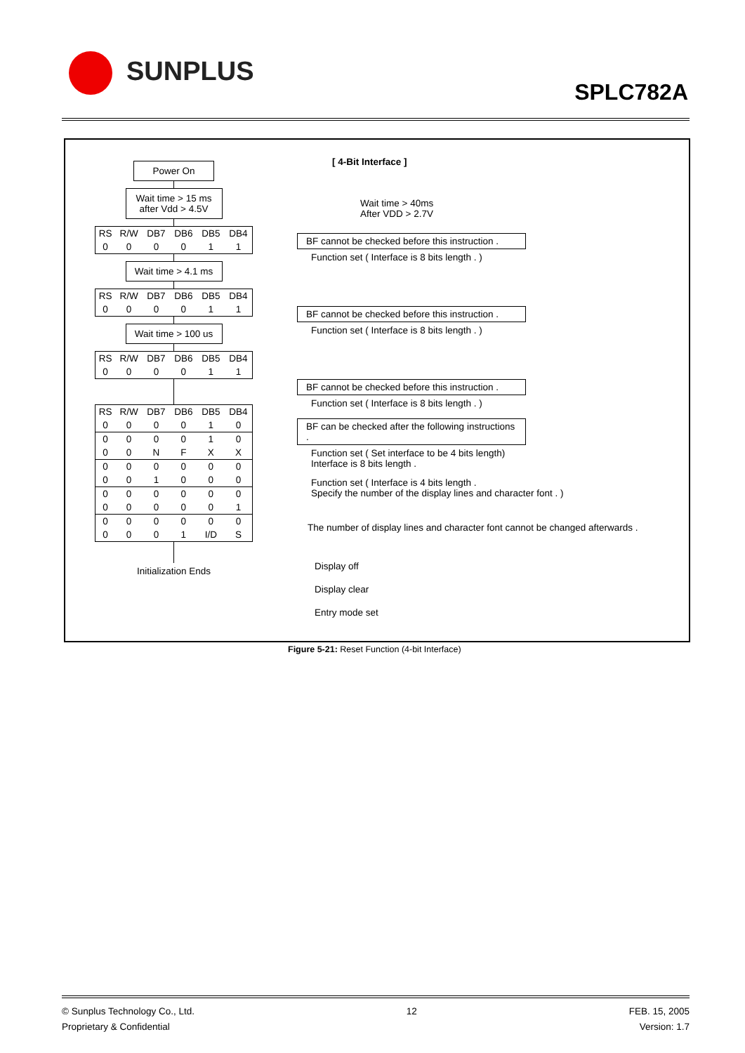SUNPLUS
SPLC782A
[ 4-Bit Interface ]
Wait time > 40ms
After VDD > 2.7V
BF cannot be checked before this instruction .
Function set ( Interface is 8 bits length . )
BF cannot be checked before this instruction .
Function set ( Interface is 8 bits length . )
BF cannot be checked before this instruction .
Function set ( Interface is 8 bits length . )
BF can be checked after the following instructions .
Function set ( Set interface to be 4 bits length)
Interface is 8 bits length .
Function set ( Interface is 4 bits length .
Specify the number of the display lines and character font . )
The number of display lines and character font cannot be changed afterwards .
Display off
Display clear
Entry mode set
Power On
Wait time > 15 ms
after Vdd > 4.5V
| RS | R/W | DB7 | DB6 | DB5 | DB4 |
| 0 | 0 | 0 | 0 | 1 | 1 |
Wait time > 4.1 ms
| RS | R/W | DB7 | DB6 | DB5 | DB4 |
| 0 | 0 | 0 | 0 | 1 | 1 |
Wait time > 100 us
| RS | R/W | DB7 | DB6 | DB5 | DB4 |
| 0 | 0 | 0 | 0 | 1 | 1 |
| RS | R/W | DB7 | DB6 | DB5 | DB4 |
| 0 | 0 | 0 | 0 | 1 | 0 |
| 0 | 0 | 0 | 0 | 1 | 0 |
| 0 | 0 | N | F | X | X |
| 0 | 0 | 0 | 0 | 0 | 0 |
| 0 | 0 | 1 | 0 | 0 | 0 |
| 0 | 0 | 0 | 0 | 0 | 0 |
| 0 | 0 | 0 | 0 | 0 | 1 |
| 0 | 0 | 0 | 0 | 0 | 0 |
| 0 | 0 | 0 | 1 | I/D | S |
Initialization Ends
Figure 5-21: Reset Function (4-bit Interface)
© Sunplus Technology Co., Ltd.
Proprietary & Confidential
12 FEB. 15, 2005
Version: 1.7